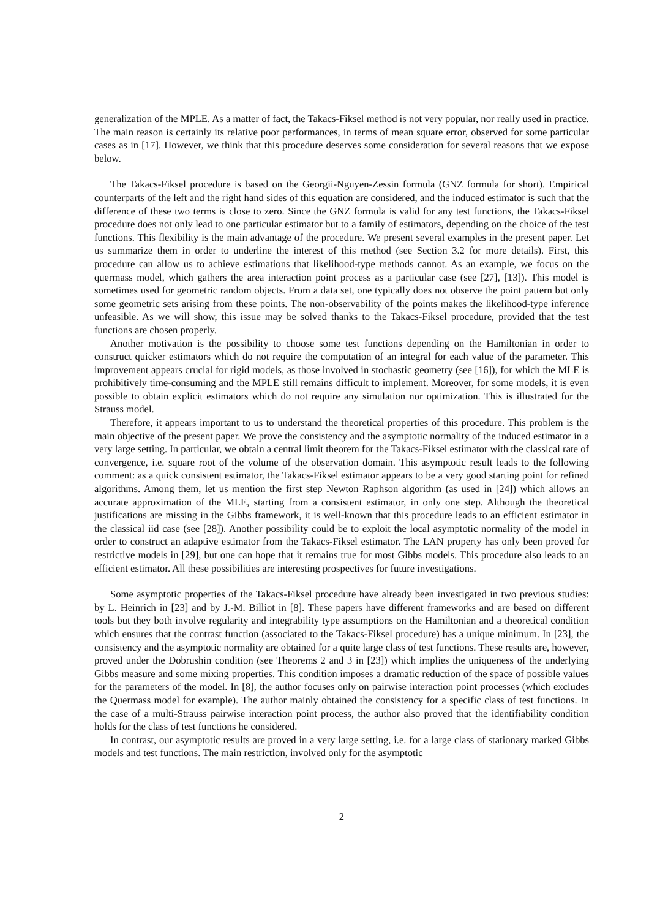generalization of the MPLE. As a matter of fact, the Takacs-Fiksel method is not very popular, nor really used in practice. The main reason is certainly its relative poor performances, in terms of mean square error, observed for some particular cases as in [17]. However, we think that this procedure deserves some consideration for several reasons that we expose below.
The Takacs-Fiksel procedure is based on the Georgii-Nguyen-Zessin formula (GNZ formula for short). Empirical counterparts of the left and the right hand sides of this equation are considered, and the induced estimator is such that the difference of these two terms is close to zero. Since the GNZ formula is valid for any test functions, the Takacs-Fiksel procedure does not only lead to one particular estimator but to a family of estimators, depending on the choice of the test functions. This flexibility is the main advantage of the procedure. We present several examples in the present paper. Let us summarize them in order to underline the interest of this method (see Section 3.2 for more details). First, this procedure can allow us to achieve estimations that likelihood-type methods cannot. As an example, we focus on the quermass model, which gathers the area interaction point process as a particular case (see [27], [13]). This model is sometimes used for geometric random objects. From a data set, one typically does not observe the point pattern but only some geometric sets arising from these points. The non-observability of the points makes the likelihood-type inference unfeasible. As we will show, this issue may be solved thanks to the Takacs-Fiksel procedure, provided that the test functions are chosen properly.
Another motivation is the possibility to choose some test functions depending on the Hamiltonian in order to construct quicker estimators which do not require the computation of an integral for each value of the parameter. This improvement appears crucial for rigid models, as those involved in stochastic geometry (see [16]), for which the MLE is prohibitively time-consuming and the MPLE still remains difficult to implement. Moreover, for some models, it is even possible to obtain explicit estimators which do not require any simulation nor optimization. This is illustrated for the Strauss model.
Therefore, it appears important to us to understand the theoretical properties of this procedure. This problem is the main objective of the present paper. We prove the consistency and the asymptotic normality of the induced estimator in a very large setting. In particular, we obtain a central limit theorem for the Takacs-Fiksel estimator with the classical rate of convergence, i.e. square root of the volume of the observation domain. This asymptotic result leads to the following comment: as a quick consistent estimator, the Takacs-Fiksel estimator appears to be a very good starting point for refined algorithms. Among them, let us mention the first step Newton Raphson algorithm (as used in [24]) which allows an accurate approximation of the MLE, starting from a consistent estimator, in only one step. Although the theoretical justifications are missing in the Gibbs framework, it is well-known that this procedure leads to an efficient estimator in the classical iid case (see [28]). Another possibility could be to exploit the local asymptotic normality of the model in order to construct an adaptive estimator from the Takacs-Fiksel estimator. The LAN property has only been proved for restrictive models in [29], but one can hope that it remains true for most Gibbs models. This procedure also leads to an efficient estimator. All these possibilities are interesting prospectives for future investigations.
Some asymptotic properties of the Takacs-Fiksel procedure have already been investigated in two previous studies: by L. Heinrich in [23] and by J.-M. Billiot in [8]. These papers have different frameworks and are based on different tools but they both involve regularity and integrability type assumptions on the Hamiltonian and a theoretical condition which ensures that the contrast function (associated to the Takacs-Fiksel procedure) has a unique minimum. In [23], the consistency and the asymptotic normality are obtained for a quite large class of test functions. These results are, however, proved under the Dobrushin condition (see Theorems 2 and 3 in [23]) which implies the uniqueness of the underlying Gibbs measure and some mixing properties. This condition imposes a dramatic reduction of the space of possible values for the parameters of the model. In [8], the author focuses only on pairwise interaction point processes (which excludes the Quermass model for example). The author mainly obtained the consistency for a specific class of test functions. In the case of a multi-Strauss pairwise interaction point process, the author also proved that the identifiability condition holds for the class of test functions he considered.
In contrast, our asymptotic results are proved in a very large setting, i.e. for a large class of stationary marked Gibbs models and test functions. The main restriction, involved only for the asymptotic
2